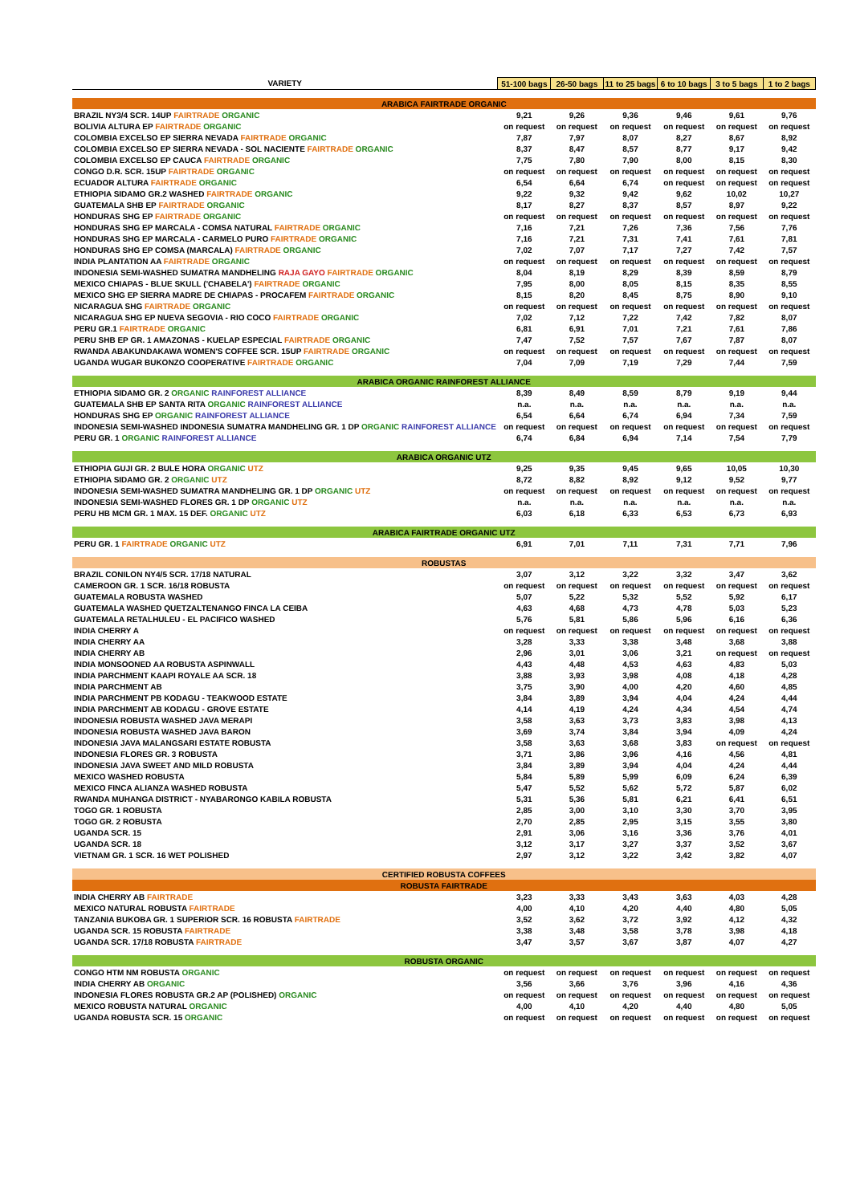| VARIETY | 51-100 bags | 26-50 bags | 11 to 25 bags | 6 to 10 bags | 3 to 5 bags | 1 to 2 bags |
| --- | --- | --- | --- | --- | --- | --- |
| ARABICA FAIRTRADE ORGANIC | | | | | | |
| BRAZIL NY3/4 SCR. 14UP FAIRTRADE ORGANIC | 9,21 | 9,26 | 9,36 | 9,46 | 9,61 | 9,76 |
| BOLIVIA ALTURA EP FAIRTRADE ORGANIC | on request | on request | on request | on request | on request | on request |
| COLOMBIA EXCELSO EP SIERRA NEVADA FAIRTRADE ORGANIC | 7,87 | 7,97 | 8,07 | 8,27 | 8,67 | 8,92 |
| COLOMBIA EXCELSO EP SIERRA NEVADA - SOL NACIENTE FAIRTRADE ORGANIC | 8,37 | 8,47 | 8,57 | 8,77 | 9,17 | 9,42 |
| COLOMBIA EXCELSO EP CAUCA FAIRTRADE ORGANIC | 7,75 | 7,80 | 7,90 | 8,00 | 8,15 | 8,30 |
| CONGO D.R. SCR. 15UP FAIRTRADE ORGANIC | on request | on request | on request | on request | on request | on request |
| ECUADOR ALTURA FAIRTRADE ORGANIC | 6,54 | 6,64 | 6,74 | on request | on request | on request |
| ETHIOPIA SIDAMO GR.2 WASHED FAIRTRADE ORGANIC | 9,22 | 9,32 | 9,42 | 9,62 | 10,02 | 10,27 |
| GUATEMALA SHB EP FAIRTRADE ORGANIC | 8,17 | 8,27 | 8,37 | 8,57 | 8,97 | 9,22 |
| HONDURAS SHG EP FAIRTRADE ORGANIC | on request | on request | on request | on request | on request | on request |
| HONDURAS SHG EP MARCALA - COMSA NATURAL FAIRTRADE ORGANIC | 7,16 | 7,21 | 7,26 | 7,36 | 7,56 | 7,76 |
| HONDURAS SHG EP MARCALA - CARMELO PURO FAIRTRADE ORGANIC | 7,16 | 7,21 | 7,31 | 7,41 | 7,61 | 7,81 |
| HONDURAS SHG EP COMSA (MARCALA) FAIRTRADE ORGANIC | 7,02 | 7,07 | 7,17 | 7,27 | 7,42 | 7,57 |
| INDIA PLANTATION AA FAIRTRADE ORGANIC | on request | on request | on request | on request | on request | on request |
| INDONESIA SEMI-WASHED SUMATRA MANDHELING RAJA GAYO FAIRTRADE ORGANIC | 8,04 | 8,19 | 8,29 | 8,39 | 8,59 | 8,79 |
| MEXICO CHIAPAS - BLUE SKULL ('CHABELA') FAIRTRADE ORGANIC | 7,95 | 8,00 | 8,05 | 8,15 | 8,35 | 8,55 |
| MEXICO SHG EP SIERRA MADRE DE CHIAPAS - PROCAFEM FAIRTRADE ORGANIC | 8,15 | 8,20 | 8,45 | 8,75 | 8,90 | 9,10 |
| NICARAGUA SHG FAIRTRADE ORGANIC | on request | on request | on request | on request | on request | on request |
| NICARAGUA SHG EP NUEVA SEGOVIA - RIO COCO FAIRTRADE ORGANIC | 7,02 | 7,12 | 7,22 | 7,42 | 7,82 | 8,07 |
| PERU GR.1 FAIRTRADE ORGANIC | 6,81 | 6,91 | 7,01 | 7,21 | 7,61 | 7,86 |
| PERU SHB EP GR. 1 AMAZONAS - KUELAP ESPECIAL FAIRTRADE ORGANIC | 7,47 | 7,52 | 7,57 | 7,67 | 7,87 | 8,07 |
| RWANDA ABAKUNDAKAWA WOMEN'S COFFEE SCR. 15UP FAIRTRADE ORGANIC | on request | on request | on request | on request | on request | on request |
| UGANDA WUGAR BUKONZO COOPERATIVE FAIRTRADE ORGANIC | 7,04 | 7,09 | 7,19 | 7,29 | 7,44 | 7,59 |
| ARABICA ORGANIC RAINFOREST ALLIANCE | | | | | | |
| ETHIOPIA SIDAMO GR. 2 ORGANIC RAINFOREST ALLIANCE | 8,39 | 8,49 | 8,59 | 8,79 | 9,19 | 9,44 |
| GUATEMALA SHB EP SANTA RITA ORGANIC RAINFOREST ALLIANCE | n.a. | n.a. | n.a. | n.a. | n.a. | n.a. |
| HONDURAS SHG EP ORGANIC RAINFOREST ALLIANCE | 6,54 | 6,64 | 6,74 | 6,94 | 7,34 | 7,59 |
| INDONESIA SEMI-WASHED INDONESIA SUMATRA MANDHELING GR. 1 DP ORGANIC RAINFOREST ALLIANCE | on request | on request | on request | on request | on request | on request |
| PERU GR. 1 ORGANIC RAINFOREST ALLIANCE | 6,74 | 6,84 | 6,94 | 7,14 | 7,54 | 7,79 |
| ARABICA ORGANIC UTZ | | | | | | |
| ETHIOPIA GUJI GR. 2 BULE HORA ORGANIC UTZ | 9,25 | 9,35 | 9,45 | 9,65 | 10,05 | 10,30 |
| ETHIOPIA SIDAMO GR. 2 ORGANIC UTZ | 8,72 | 8,82 | 8,92 | 9,12 | 9,52 | 9,77 |
| INDONESIA SEMI-WASHED SUMATRA MANDHELING GR. 1 DP ORGANIC UTZ | on request | on request | on request | on request | on request | on request |
| INDONESIA SEMI-WASHED FLORES GR. 1 DP ORGANIC UTZ | n.a. | n.a. | n.a. | n.a. | n.a. | n.a. |
| PERU HB MCM GR. 1 MAX. 15 DEF. ORGANIC UTZ | 6,03 | 6,18 | 6,33 | 6,53 | 6,73 | 6,93 |
| ARABICA FAIRTRADE ORGANIC UTZ | | | | | | |
| PERU GR. 1 FAIRTRADE ORGANIC UTZ | 6,91 | 7,01 | 7,11 | 7,31 | 7,71 | 7,96 |
| ROBUSTAS | | | | | | |
| BRAZIL CONILON NY4/5 SCR. 17/18 NATURAL | 3,07 | 3,12 | 3,22 | 3,32 | 3,47 | 3,62 |
| CAMEROON GR. 1 SCR. 16/18 ROBUSTA | on request | on request | on request | on request | on request | on request |
| GUATEMALA ROBUSTA WASHED | 5,07 | 5,22 | 5,32 | 5,52 | 5,92 | 6,17 |
| GUATEMALA WASHED QUETZALTENANGO FINCA LA CEIBA | 4,63 | 4,68 | 4,73 | 4,78 | 5,03 | 5,23 |
| GUATEMALA RETALHULEU - EL PACIFICO WASHED | 5,76 | 5,81 | 5,86 | 5,96 | 6,16 | 6,36 |
| INDIA CHERRY A | on request | on request | on request | on request | on request | on request |
| INDIA CHERRY AA | 3,28 | 3,33 | 3,38 | 3,48 | 3,68 | 3,88 |
| INDIA CHERRY AB | 2,96 | 3,01 | 3,06 | 3,21 | on request | on request |
| INDIA MONSOONED AA ROBUSTA ASPINWALL | 4,43 | 4,48 | 4,53 | 4,63 | 4,83 | 5,03 |
| INDIA PARCHMENT KAAPI ROYALE AA SCR. 18 | 3,88 | 3,93 | 3,98 | 4,08 | 4,18 | 4,28 |
| INDIA PARCHMENT AB | 3,75 | 3,90 | 4,00 | 4,20 | 4,60 | 4,85 |
| INDIA PARCHMENT PB KODAGU - TEAKWOOD ESTATE | 3,84 | 3,89 | 3,94 | 4,04 | 4,24 | 4,44 |
| INDIA PARCHMENT AB KODAGU - GROVE ESTATE | 4,14 | 4,19 | 4,24 | 4,34 | 4,54 | 4,74 |
| INDONESIA ROBUSTA WASHED JAVA MERAPI | 3,58 | 3,63 | 3,73 | 3,83 | 3,98 | 4,13 |
| INDONESIA ROBUSTA WASHED JAVA BARON | 3,69 | 3,74 | 3,84 | 3,94 | 4,09 | 4,24 |
| INDONESIA JAVA MALANGSARI ESTATE ROBUSTA | 3,58 | 3,63 | 3,68 | 3,83 | on request | on request |
| INDONESIA FLORES GR. 3 ROBUSTA | 3,71 | 3,86 | 3,96 | 4,16 | 4,56 | 4,81 |
| INDONESIA JAVA SWEET AND MILD ROBUSTA | 3,84 | 3,89 | 3,94 | 4,04 | 4,24 | 4,44 |
| MEXICO WASHED ROBUSTA | 5,84 | 5,89 | 5,99 | 6,09 | 6,24 | 6,39 |
| MEXICO FINCA ALIANZA WASHED ROBUSTA | 5,47 | 5,52 | 5,62 | 5,72 | 5,87 | 6,02 |
| RWANDA MUHANGA DISTRICT - NYABARONGO KABILA ROBUSTA | 5,31 | 5,36 | 5,81 | 6,21 | 6,41 | 6,51 |
| TOGO GR. 1 ROBUSTA | 2,85 | 3,00 | 3,10 | 3,30 | 3,70 | 3,95 |
| TOGO GR. 2 ROBUSTA | 2,70 | 2,85 | 2,95 | 3,15 | 3,55 | 3,80 |
| UGANDA SCR. 15 | 2,91 | 3,06 | 3,16 | 3,36 | 3,76 | 4,01 |
| UGANDA SCR. 18 | 3,12 | 3,17 | 3,27 | 3,37 | 3,52 | 3,67 |
| VIETNAM GR. 1 SCR. 16 WET POLISHED | 2,97 | 3,12 | 3,22 | 3,42 | 3,82 | 4,07 |
| CERTIFIED ROBUSTA COFFEES | | | | | | |
| ROBUSTA FAIRTRADE | | | | | | |
| INDIA CHERRY AB FAIRTRADE | 3,23 | 3,33 | 3,43 | 3,63 | 4,03 | 4,28 |
| MEXICO NATURAL ROBUSTA FAIRTRADE | 4,00 | 4,10 | 4,20 | 4,40 | 4,80 | 5,05 |
| TANZANIA BUKOBA GR. 1 SUPERIOR SCR. 16 ROBUSTA FAIRTRADE | 3,52 | 3,62 | 3,72 | 3,92 | 4,12 | 4,32 |
| UGANDA SCR. 15 ROBUSTA FAIRTRADE | 3,38 | 3,48 | 3,58 | 3,78 | 3,98 | 4,18 |
| UGANDA SCR. 17/18 ROBUSTA FAIRTRADE | 3,47 | 3,57 | 3,67 | 3,87 | 4,07 | 4,27 |
| ROBUSTA ORGANIC | | | | | | |
| CONGO HTM NM ROBUSTA ORGANIC | on request | on request | on request | on request | on request | on request |
| INDIA CHERRY AB ORGANIC | 3,56 | 3,66 | 3,76 | 3,96 | 4,16 | 4,36 |
| INDONESIA FLORES ROBUSTA GR.2 AP (POLISHED) ORGANIC | on request | on request | on request | on request | on request | on request |
| MEXICO ROBUSTA NATURAL ORGANIC | 4,00 | 4,10 | 4,20 | 4,40 | 4,80 | 5,05 |
| UGANDA ROBUSTA SCR. 15 ORGANIC | on request | on request | on request | on request | on request | on request |